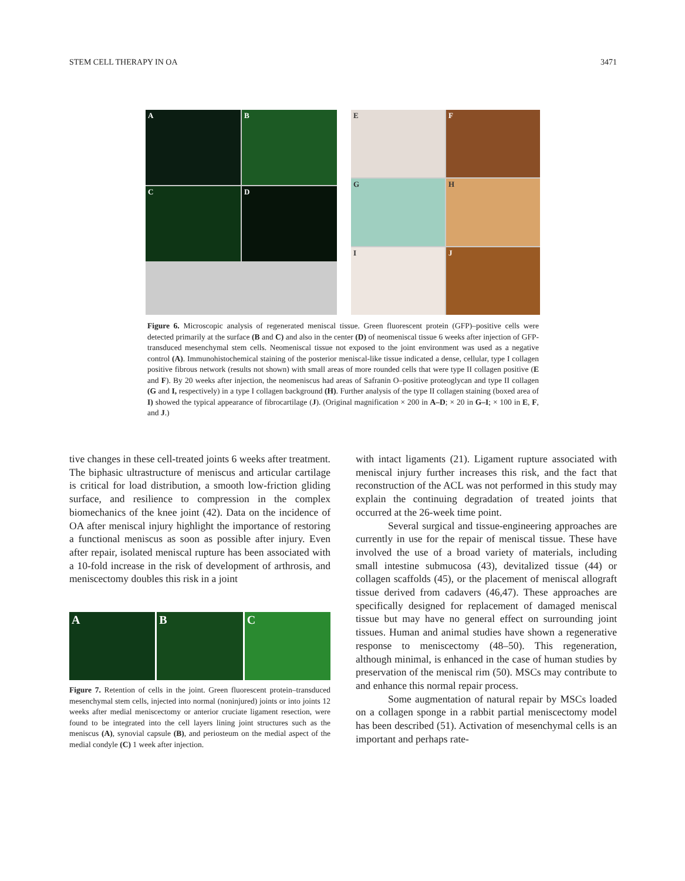STEM CELL THERAPY IN OA 3471
A
B
C
D
E
F
G
H
I
J
Figure 6. Microscopic analysis of regenerated meniscal tissue. Green fluorescent protein (GFP)–positive cells were detected primarily at the surface (B and C) and also in the center (D) of neomeniscal tissue 6 weeks after injection of GFP-transduced mesenchymal stem cells. Neomeniscal tissue not exposed to the joint environment was used as a negative control (A). Immunohistochemical staining of the posterior meniscal-like tissue indicated a dense, cellular, type I collagen positive fibrous network (results not shown) with small areas of more rounded cells that were type II collagen positive (E and F). By 20 weeks after injection, the neomeniscus had areas of Safranin O–positive proteoglycan and type II collagen (G and I, respectively) in a type I collagen background (H). Further analysis of the type II collagen staining (boxed area of I) showed the typical appearance of fibrocartilage (J). (Original magnification × 200 in A–D; × 20 in G–I; × 100 in E, F, and J.)
tive changes in these cell-treated joints 6 weeks after treatment. The biphasic ultrastructure of meniscus and articular cartilage is critical for load distribution, a smooth low-friction gliding surface, and resilience to compression in the complex biomechanics of the knee joint (42). Data on the incidence of OA after meniscal injury highlight the importance of restoring a functional meniscus as soon as possible after injury. Even after repair, isolated meniscal rupture has been associated with a 10-fold increase in the risk of development of arthrosis, and meniscectomy doubles this risk in a joint
A B C
Figure 7. Retention of cells in the joint. Green fluorescent protein–transduced mesenchymal stem cells, injected into normal (noninjured) joints or into joints 12 weeks after medial meniscectomy or anterior cruciate ligament resection, were found to be integrated into the cell layers lining joint structures such as the meniscus (A), synovial capsule (B), and periosteum on the medial aspect of the medial condyle (C) 1 week after injection.
with intact ligaments (21). Ligament rupture associated with meniscal injury further increases this risk, and the fact that reconstruction of the ACL was not performed in this study may explain the continuing degradation of treated joints that occurred at the 26-week time point.
Several surgical and tissue-engineering approaches are currently in use for the repair of meniscal tissue. These have involved the use of a broad variety of materials, including small intestine submucosa (43), devitalized tissue (44) or collagen scaffolds (45), or the placement of meniscal allograft tissue derived from cadavers (46,47). These approaches are specifically designed for replacement of damaged meniscal tissue but may have no general effect on surrounding joint tissues. Human and animal studies have shown a regenerative response to meniscectomy (48–50). This regeneration, although minimal, is enhanced in the case of human studies by preservation of the meniscal rim (50). MSCs may contribute to and enhance this normal repair process.
Some augmentation of natural repair by MSCs loaded on a collagen sponge in a rabbit partial meniscectomy model has been described (51). Activation of mesenchymal cells is an important and perhaps rate-